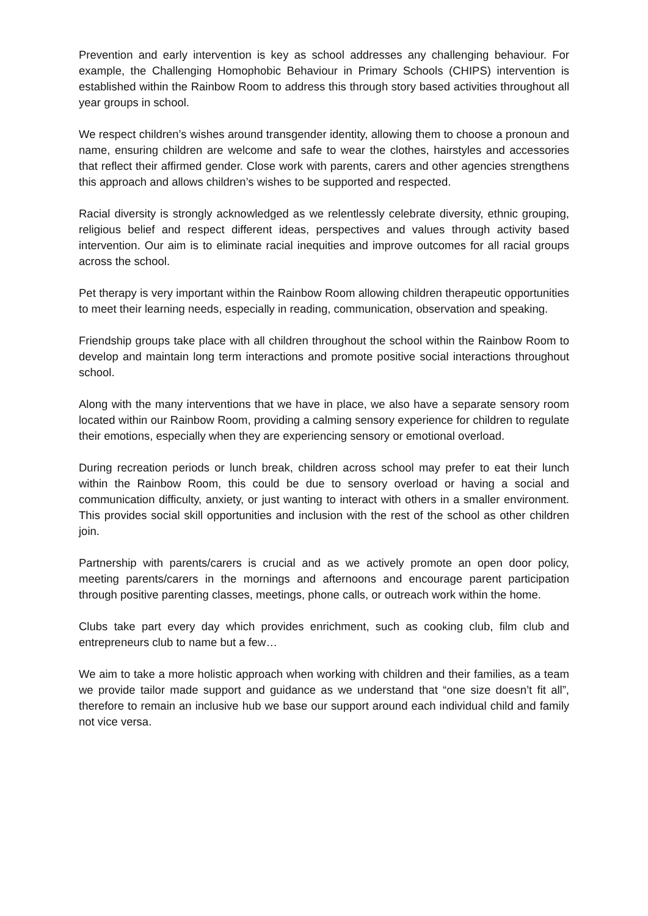Prevention and early intervention is key as school addresses any challenging behaviour. For example, the Challenging Homophobic Behaviour in Primary Schools (CHIPS) intervention is established within the Rainbow Room to address this through story based activities throughout all year groups in school.
We respect children’s wishes around transgender identity, allowing them to choose a pronoun and name, ensuring children are welcome and safe to wear the clothes, hairstyles and accessories that reflect their affirmed gender. Close work with parents, carers and other agencies strengthens this approach and allows children’s wishes to be supported and respected.
Racial diversity is strongly acknowledged as we relentlessly celebrate diversity, ethnic grouping, religious belief and respect different ideas, perspectives and values through activity based intervention. Our aim is to eliminate racial inequities and improve outcomes for all racial groups across the school.
Pet therapy is very important within the Rainbow Room allowing children therapeutic opportunities to meet their learning needs, especially in reading, communication, observation and speaking.
Friendship groups take place with all children throughout the school within the Rainbow Room to develop and maintain long term interactions and promote positive social interactions throughout school.
Along with the many interventions that we have in place, we also have a separate sensory room located within our Rainbow Room, providing a calming sensory experience for children to regulate their emotions, especially when they are experiencing sensory or emotional overload.
During recreation periods or lunch break, children across school may prefer to eat their lunch within the Rainbow Room, this could be due to sensory overload or having a social and communication difficulty, anxiety, or just wanting to interact with others in a smaller environment. This provides social skill opportunities and inclusion with the rest of the school as other children join.
Partnership with parents/carers is crucial and as we actively promote an open door policy, meeting parents/carers in the mornings and afternoons and encourage parent participation through positive parenting classes, meetings, phone calls, or outreach work within the home.
Clubs take part every day which provides enrichment, such as cooking club, film club and entrepreneurs club to name but a few…
We aim to take a more holistic approach when working with children and their families, as a team we provide tailor made support and guidance as we understand that “one size doesn’t fit all”, therefore to remain an inclusive hub we base our support around each individual child and family not vice versa.